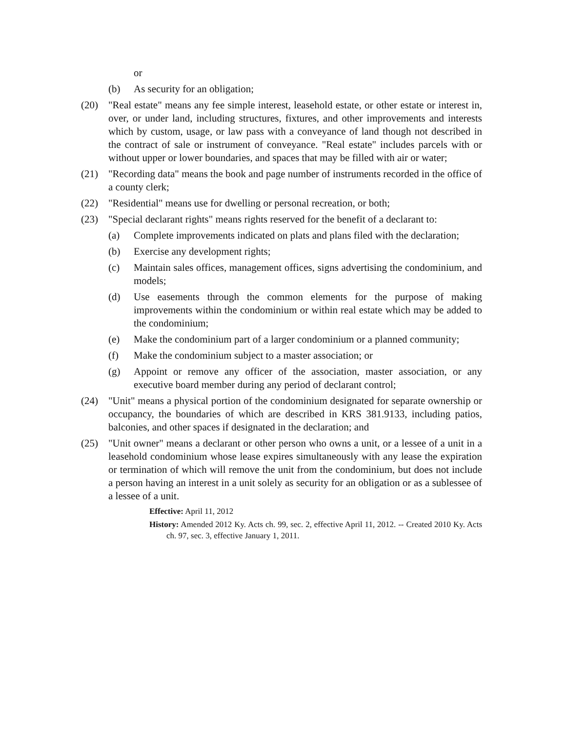or
(b) As security for an obligation;
(20) "Real estate" means any fee simple interest, leasehold estate, or other estate or interest in, over, or under land, including structures, fixtures, and other improvements and interests which by custom, usage, or law pass with a conveyance of land though not described in the contract of sale or instrument of conveyance. "Real estate" includes parcels with or without upper or lower boundaries, and spaces that may be filled with air or water;
(21) "Recording data" means the book and page number of instruments recorded in the office of a county clerk;
(22) "Residential" means use for dwelling or personal recreation, or both;
(23) "Special declarant rights" means rights reserved for the benefit of a declarant to:
(a) Complete improvements indicated on plats and plans filed with the declaration;
(b) Exercise any development rights;
(c) Maintain sales offices, management offices, signs advertising the condominium, and models;
(d) Use easements through the common elements for the purpose of making improvements within the condominium or within real estate which may be added to the condominium;
(e) Make the condominium part of a larger condominium or a planned community;
(f) Make the condominium subject to a master association; or
(g) Appoint or remove any officer of the association, master association, or any executive board member during any period of declarant control;
(24) "Unit" means a physical portion of the condominium designated for separate ownership or occupancy, the boundaries of which are described in KRS 381.9133, including patios, balconies, and other spaces if designated in the declaration; and
(25) "Unit owner" means a declarant or other person who owns a unit, or a lessee of a unit in a leasehold condominium whose lease expires simultaneously with any lease the expiration or termination of which will remove the unit from the condominium, but does not include a person having an interest in a unit solely as security for an obligation or as a sublessee of a lessee of a unit.
Effective: April 11, 2012
History: Amended 2012 Ky. Acts ch. 99, sec. 2, effective April 11, 2012. -- Created 2010 Ky. Acts ch. 97, sec. 3, effective January 1, 2011.